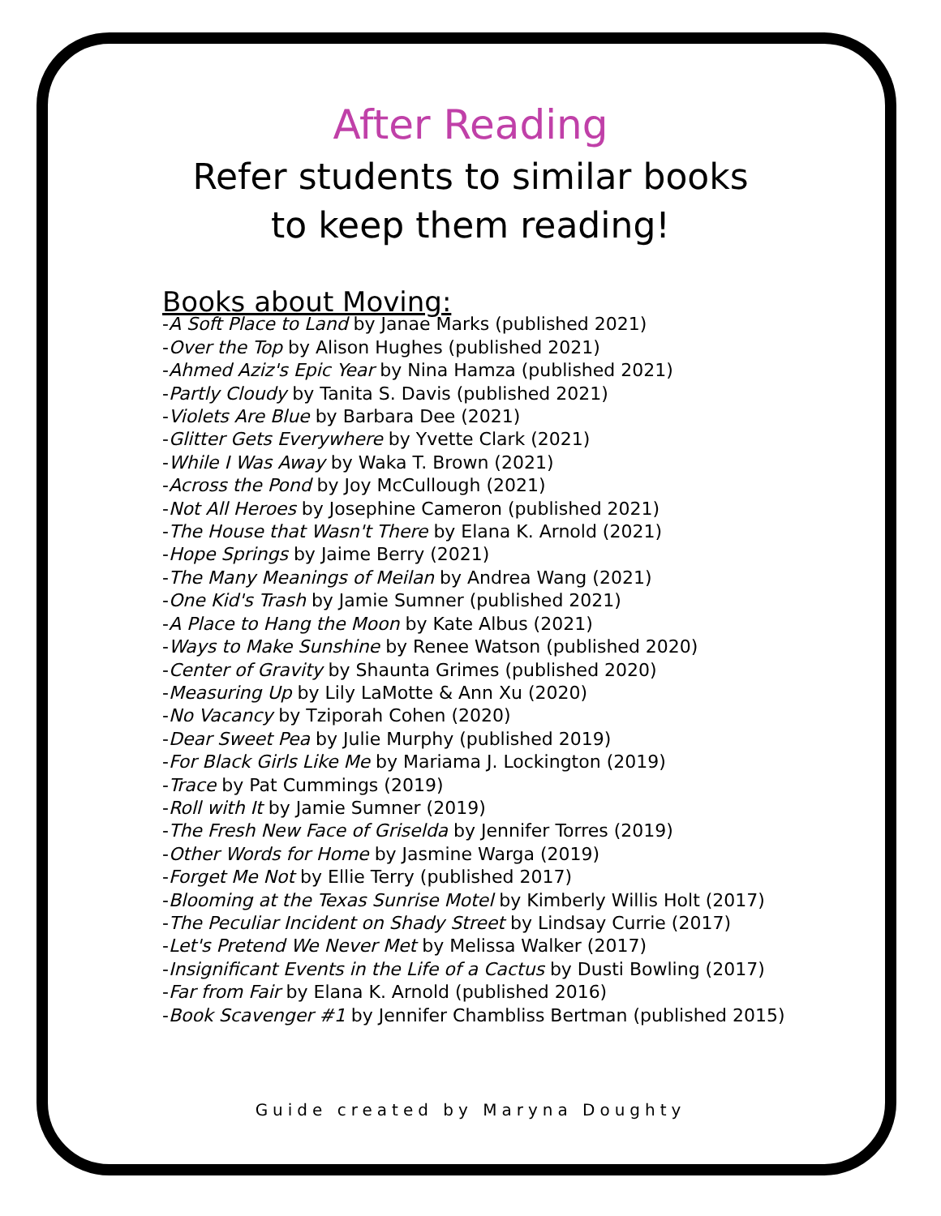After Reading
Refer students to similar books
to keep them reading!
Books about Moving:
-A Soft Place to Land by Janae Marks (published 2021)
-Over the Top by Alison Hughes (published 2021)
-Ahmed Aziz's Epic Year by Nina Hamza (published 2021)
-Partly Cloudy by Tanita S. Davis (published 2021)
-Violets Are Blue by Barbara Dee (2021)
-Glitter Gets Everywhere by Yvette Clark (2021)
-While I Was Away by Waka T. Brown (2021)
-Across the Pond by Joy McCullough (2021)
-Not All Heroes by Josephine Cameron (published 2021)
-The House that Wasn't There by Elana K. Arnold (2021)
-Hope Springs by Jaime Berry (2021)
-The Many Meanings of Meilan by Andrea Wang (2021)
-One Kid's Trash by Jamie Sumner (published 2021)
-A Place to Hang the Moon by Kate Albus (2021)
-Ways to Make Sunshine by Renee Watson (published 2020)
-Center of Gravity by Shaunta Grimes (published 2020)
-Measuring Up by Lily LaMotte & Ann Xu (2020)
-No Vacancy by Tziporah Cohen (2020)
-Dear Sweet Pea by Julie Murphy (published 2019)
-For Black Girls Like Me by Mariama J. Lockington (2019)
-Trace by Pat Cummings (2019)
-Roll with It by Jamie Sumner (2019)
-The Fresh New Face of Griselda by Jennifer Torres (2019)
-Other Words for Home by Jasmine Warga (2019)
-Forget Me Not by Ellie Terry (published 2017)
-Blooming at the Texas Sunrise Motel by Kimberly Willis Holt (2017)
-The Peculiar Incident on Shady Street by Lindsay Currie (2017)
-Let's Pretend We Never Met by Melissa Walker (2017)
-Insignificant Events in the Life of a Cactus by Dusti Bowling (2017)
-Far from Fair by Elana K. Arnold (published 2016)
-Book Scavenger #1 by Jennifer Chambliss Bertman (published 2015)
Guide created by Maryna Doughty